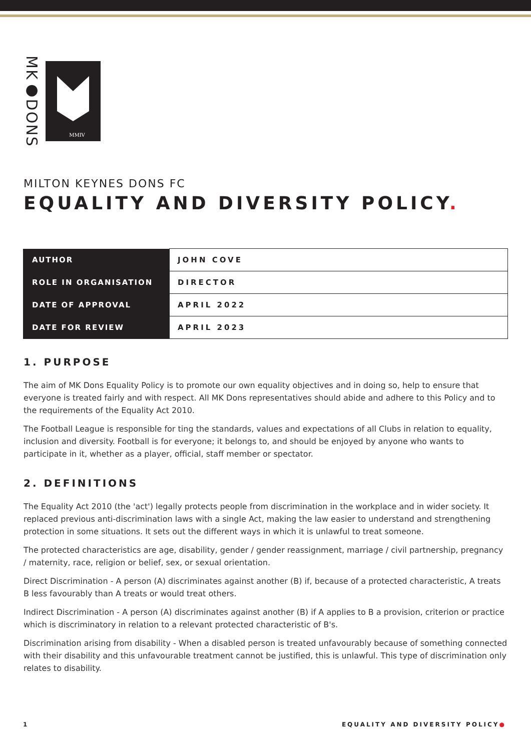MK●DONS
MMIV
MILTON KEYNES DONS FC
EQUALITY AND DIVERSITY POLICY.
| AUTHOR | JOHN COVE |
| ROLE IN ORGANISATION | DIRECTOR |
| DATE OF APPROVAL | APRIL 2022 |
| DATE FOR REVIEW | APRIL 2023 |
1. PURPOSE
The aim of MK Dons Equality Policy is to promote our own equality objectives and in doing so, help to ensure that everyone is treated fairly and with respect. All MK Dons representatives should abide and adhere to this Policy and to the requirements of the Equality Act 2010.
The Football League is responsible for ting the standards, values and expectations of all Clubs in relation to equality, inclusion and diversity. Football is for everyone; it belongs to, and should be enjoyed by anyone who wants to participate in it, whether as a player, official, staff member or spectator.
2. DEFINITIONS
The Equality Act 2010 (the 'act') legally protects people from discrimination in the workplace and in wider society. It replaced previous anti-discrimination laws with a single Act, making the law easier to understand and strengthening protection in some situations. It sets out the different ways in which it is unlawful to treat someone.
The protected characteristics are age, disability, gender / gender reassignment, marriage / civil partnership, pregnancy / maternity, race, religion or belief, sex, or sexual orientation.
Direct Discrimination - A person (A) discriminates against another (B) if, because of a protected characteristic, A treats B less favourably than A treats or would treat others.
Indirect Discrimination - A person (A) discriminates against another (B) if A applies to B a provision, criterion or practice which is discriminatory in relation to a relevant protected characteristic of B's.
Discrimination arising from disability - When a disabled person is treated unfavourably because of something connected with their disability and this unfavourable treatment cannot be justified, this is unlawful. This type of discrimination only relates to disability.
1 EQUALITY AND DIVERSITY POLICY●